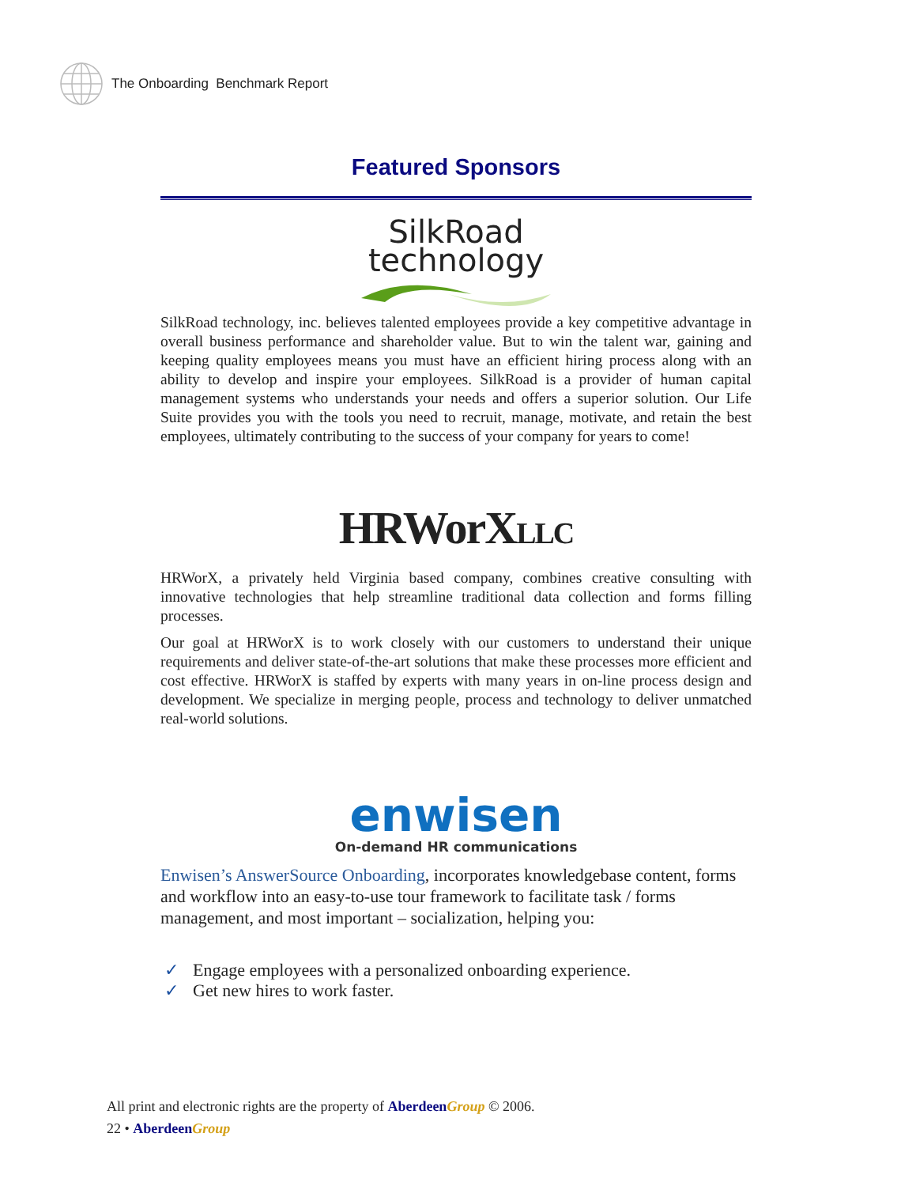The Onboarding Benchmark Report
Featured Sponsors
SilkRoad
technology
SilkRoad technology, inc. believes talented employees provide a key competitive advantage in overall business performance and shareholder value. But to win the talent war, gaining and keeping quality employees means you must have an efficient hiring process along with an ability to develop and inspire your employees. SilkRoad is a provider of human capital management systems who understands your needs and offers a superior solution. Our Life Suite provides you with the tools you need to recruit, manage, motivate, and retain the best employees, ultimately contributing to the success of your company for years to come!
HRWorXLLC
HRWorX, a privately held Virginia based company, combines creative consulting with innovative technologies that help streamline traditional data collection and forms filling processes.
Our goal at HRWorX is to work closely with our customers to understand their unique requirements and deliver state-of-the-art solutions that make these processes more efficient and cost effective. HRWorX is staffed by experts with many years in on-line process design and development. We specialize in merging people, process and technology to deliver unmatched real-world solutions.
enwisen
On-demand HR communications
Enwisen’s AnswerSource Onboarding, incorporates knowledgebase content, forms and workflow into an easy-to-use tour framework to facilitate task / forms management, and most important – socialization, helping you:
✓ Engage employees with a personalized onboarding experience.
✓ Get new hires to work faster.
All print and electronic rights are the property of Aberdeen Group © 2006.
22 • Aberdeen Group